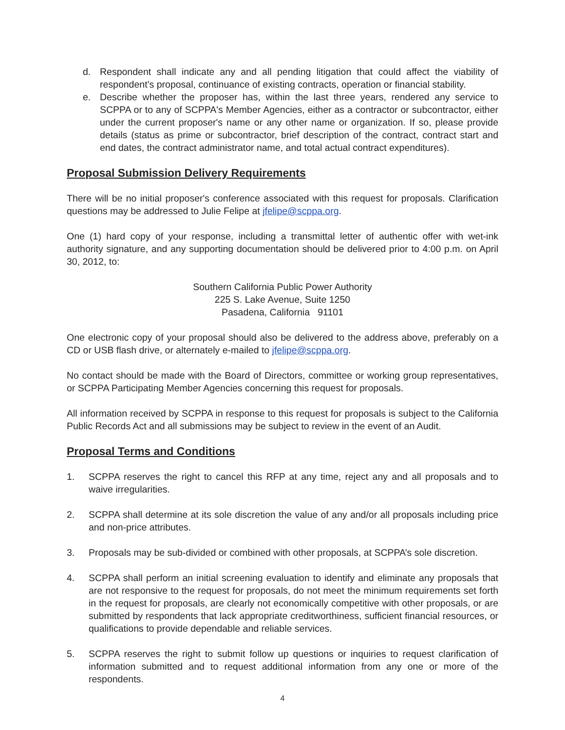d. Respondent shall indicate any and all pending litigation that could affect the viability of respondent’s proposal, continuance of existing contracts, operation or financial stability.
e. Describe whether the proposer has, within the last three years, rendered any service to SCPPA or to any of SCPPA's Member Agencies, either as a contractor or subcontractor, either under the current proposer's name or any other name or organization. If so, please provide details (status as prime or subcontractor, brief description of the contract, contract start and end dates, the contract administrator name, and total actual contract expenditures).
Proposal Submission Delivery Requirements
There will be no initial proposer's conference associated with this request for proposals. Clarification questions may be addressed to Julie Felipe at jfelipe@scppa.org.
One (1) hard copy of your response, including a transmittal letter of authentic offer with wet-ink authority signature, and any supporting documentation should be delivered prior to 4:00 p.m. on April 30, 2012, to:
Southern California Public Power Authority
225 S. Lake Avenue, Suite 1250
Pasadena, California 91101
One electronic copy of your proposal should also be delivered to the address above, preferably on a CD or USB flash drive, or alternately e-mailed to jfelipe@scppa.org.
No contact should be made with the Board of Directors, committee or working group representatives, or SCPPA Participating Member Agencies concerning this request for proposals.
All information received by SCPPA in response to this request for proposals is subject to the California Public Records Act and all submissions may be subject to review in the event of an Audit.
Proposal Terms and Conditions
1. SCPPA reserves the right to cancel this RFP at any time, reject any and all proposals and to waive irregularities.
2. SCPPA shall determine at its sole discretion the value of any and/or all proposals including price and non-price attributes.
3. Proposals may be sub-divided or combined with other proposals, at SCPPA’s sole discretion.
4. SCPPA shall perform an initial screening evaluation to identify and eliminate any proposals that are not responsive to the request for proposals, do not meet the minimum requirements set forth in the request for proposals, are clearly not economically competitive with other proposals, or are submitted by respondents that lack appropriate creditworthiness, sufficient financial resources, or qualifications to provide dependable and reliable services.
5. SCPPA reserves the right to submit follow up questions or inquiries to request clarification of information submitted and to request additional information from any one or more of the respondents.
4